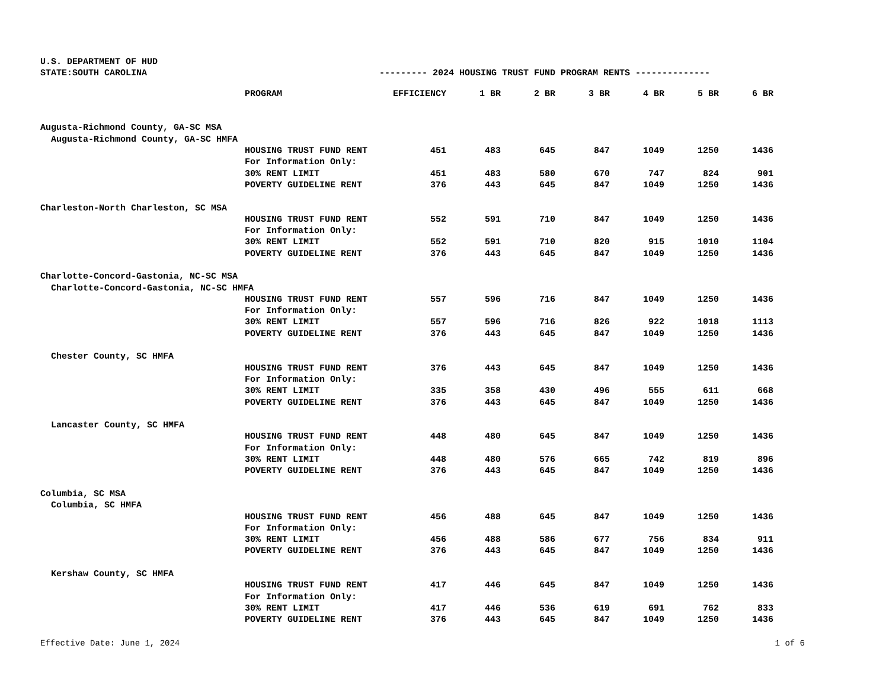U.S. DEPARTMENT OF HUD
STATE:SOUTH CAROLINA --------- 2024 HOUSING TRUST FUND PROGRAM RENTS --------------
| | PROGRAM | EFFICIENCY | 1 BR | 2 BR | 3 BR | 4 BR | 5 BR | 6 BR |
| --- | --- | --- | --- | --- | --- | --- | --- | --- |
| Augusta-Richmond County, GA-SC MSA | | | | | | | | |
| Augusta-Richmond County, GA-SC HMFA | | | | | | | | |
| | HOUSING TRUST FUND RENT | 451 | 483 | 645 | 847 | 1049 | 1250 | 1436 |
| | For Information Only: | | | | | | | |
| | 30% RENT LIMIT | 451 | 483 | 580 | 670 | 747 | 824 | 901 |
| | POVERTY GUIDELINE RENT | 376 | 443 | 645 | 847 | 1049 | 1250 | 1436 |
| Charleston-North Charleston, SC MSA | | | | | | | | |
| | HOUSING TRUST FUND RENT | 552 | 591 | 710 | 847 | 1049 | 1250 | 1436 |
| | For Information Only: | | | | | | | |
| | 30% RENT LIMIT | 552 | 591 | 710 | 820 | 915 | 1010 | 1104 |
| | POVERTY GUIDELINE RENT | 376 | 443 | 645 | 847 | 1049 | 1250 | 1436 |
| Charlotte-Concord-Gastonia, NC-SC MSA | | | | | | | | |
| Charlotte-Concord-Gastonia, NC-SC HMFA | | | | | | | | |
| | HOUSING TRUST FUND RENT | 557 | 596 | 716 | 847 | 1049 | 1250 | 1436 |
| | For Information Only: | | | | | | | |
| | 30% RENT LIMIT | 557 | 596 | 716 | 826 | 922 | 1018 | 1113 |
| | POVERTY GUIDELINE RENT | 376 | 443 | 645 | 847 | 1049 | 1250 | 1436 |
| Chester County, SC HMFA | | | | | | | | |
| | HOUSING TRUST FUND RENT | 376 | 443 | 645 | 847 | 1049 | 1250 | 1436 |
| | For Information Only: | | | | | | | |
| | 30% RENT LIMIT | 335 | 358 | 430 | 496 | 555 | 611 | 668 |
| | POVERTY GUIDELINE RENT | 376 | 443 | 645 | 847 | 1049 | 1250 | 1436 |
| Lancaster County, SC HMFA | | | | | | | | |
| | HOUSING TRUST FUND RENT | 448 | 480 | 645 | 847 | 1049 | 1250 | 1436 |
| | For Information Only: | | | | | | | |
| | 30% RENT LIMIT | 448 | 480 | 576 | 665 | 742 | 819 | 896 |
| | POVERTY GUIDELINE RENT | 376 | 443 | 645 | 847 | 1049 | 1250 | 1436 |
| Columbia, SC MSA | | | | | | | | |
| Columbia, SC HMFA | | | | | | | | |
| | HOUSING TRUST FUND RENT | 456 | 488 | 645 | 847 | 1049 | 1250 | 1436 |
| | For Information Only: | | | | | | | |
| | 30% RENT LIMIT | 456 | 488 | 586 | 677 | 756 | 834 | 911 |
| | POVERTY GUIDELINE RENT | 376 | 443 | 645 | 847 | 1049 | 1250 | 1436 |
| Kershaw County, SC HMFA | | | | | | | | |
| | HOUSING TRUST FUND RENT | 417 | 446 | 645 | 847 | 1049 | 1250 | 1436 |
| | For Information Only: | | | | | | | |
| | 30% RENT LIMIT | 417 | 446 | 536 | 619 | 691 | 762 | 833 |
| | POVERTY GUIDELINE RENT | 376 | 443 | 645 | 847 | 1049 | 1250 | 1436 |
Effective Date: June 1, 2024 1 of 6